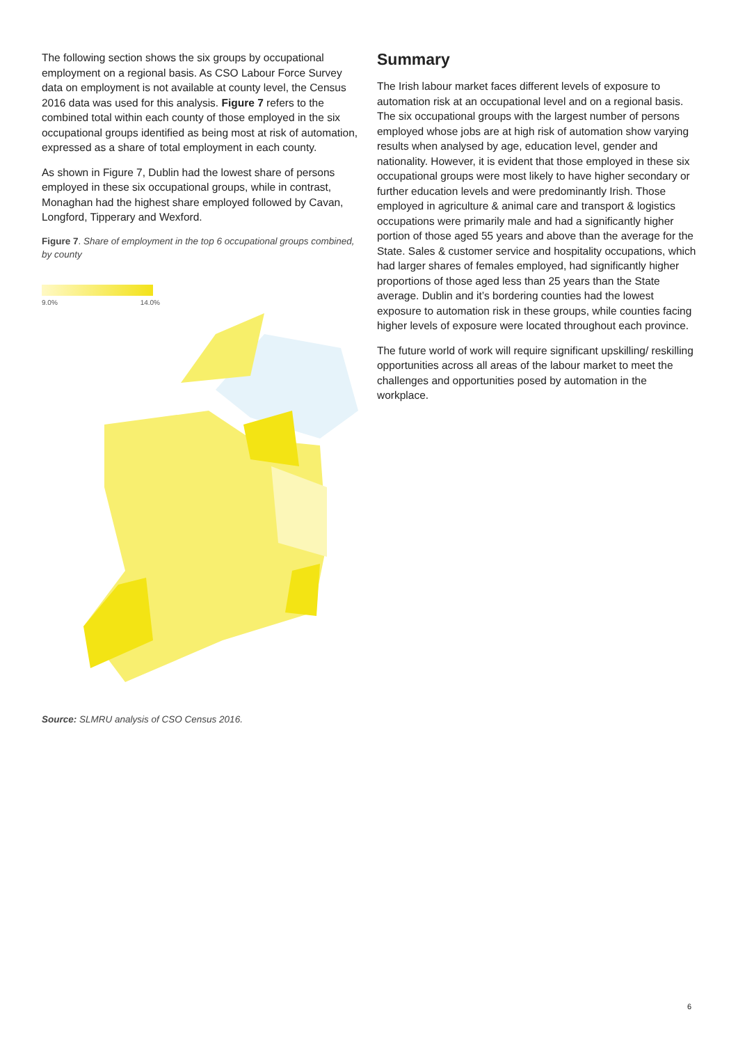The following section shows the six groups by occupational employment on a regional basis. As CSO Labour Force Survey data on employment is not available at county level, the Census 2016 data was used for this analysis. Figure 7 refers to the combined total within each county of those employed in the six occupational groups identified as being most at risk of automation, expressed as a share of total employment in each county.
As shown in Figure 7, Dublin had the lowest share of persons employed in these six occupational groups, while in contrast, Monaghan had the highest share employed followed by Cavan, Longford, Tipperary and Wexford.
Figure 7. Share of employment in the top 6 occupational groups combined, by county
9.0% 14.0%
Source: SLMRU analysis of CSO Census 2016.
Summary
The Irish labour market faces different levels of exposure to automation risk at an occupational level and on a regional basis. The six occupational groups with the largest number of persons employed whose jobs are at high risk of automation show varying results when analysed by age, education level, gender and nationality. However, it is evident that those employed in these six occupational groups were most likely to have higher secondary or further education levels and were predominantly Irish. Those employed in agriculture & animal care and transport & logistics occupations were primarily male and had a significantly higher portion of those aged 55 years and above than the average for the State. Sales & customer service and hospitality occupations, which had larger shares of females employed, had significantly higher proportions of those aged less than 25 years than the State average. Dublin and it’s bordering counties had the lowest exposure to automation risk in these groups, while counties facing higher levels of exposure were located throughout each province.
The future world of work will require significant upskilling/ reskilling opportunities across all areas of the labour market to meet the challenges and opportunities posed by automation in the workplace.
6